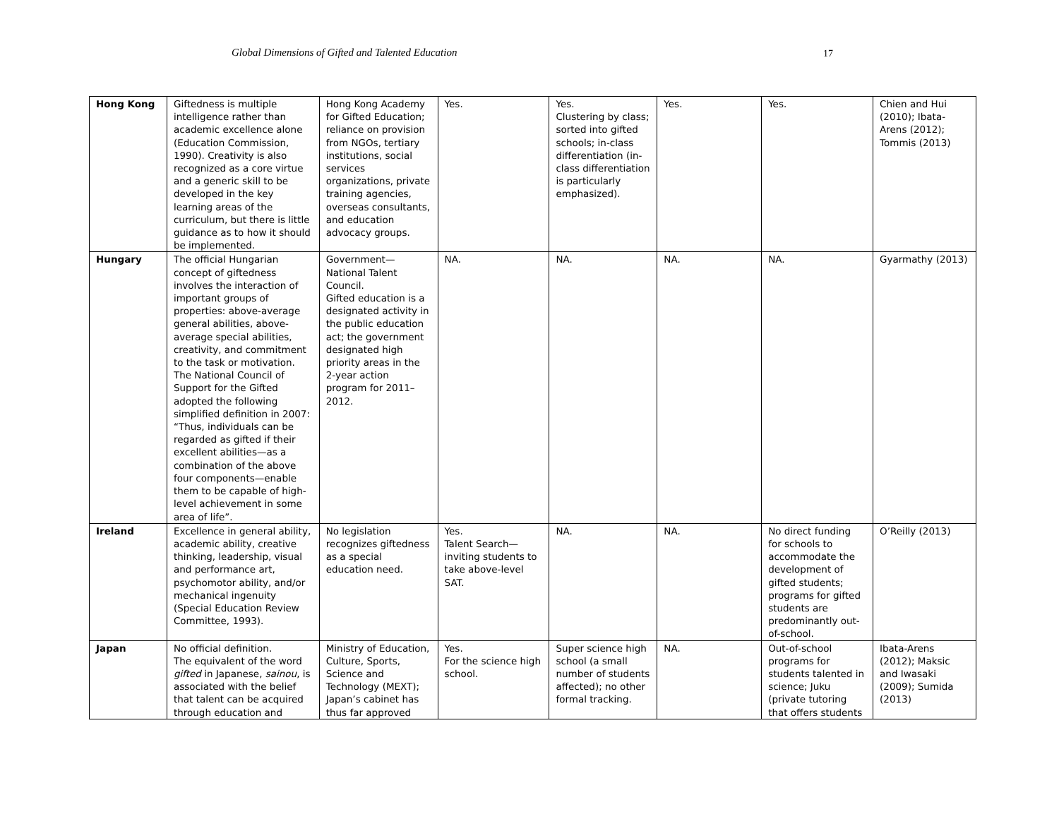Global Dimensions of Gifted and Talented Education 17
| Hong Kong | Giftedness is multiple intelligence rather than academic excellence alone (Education Commission, 1990). Creativity is also recognized as a core virtue and a generic skill to be developed in the key learning areas of the curriculum, but there is little guidance as to how it should be implemented. | Hong Kong Academy for Gifted Education; reliance on provision from NGOs, tertiary institutions, social services organizations, private training agencies, overseas consultants, and education advocacy groups. | Yes. | Yes. Clustering by class; sorted into gifted schools; in-class differentiation (in-class differentiation is particularly emphasized). | Yes. | Yes. | Chien and Hui (2010); Ibata-Arens (2012); Tommis (2013) |
| Hungary | The official Hungarian concept of giftedness involves the interaction of important groups of properties: above-average general abilities, above-average special abilities, creativity, and commitment to the task or motivation. The National Council of Support for the Gifted adopted the following simplified definition in 2007: “Thus, individuals can be regarded as gifted if their excellent abilities—as a combination of the above four components—enable them to be capable of high-level achievement in some area of life”. | Government— National Talent Council. Gifted education is a designated activity in the public education act; the government designated high priority areas in the 2-year action program for 2011–2012. | NA. | NA. | NA. | NA. | Gyarmathy (2013) |
| Ireland | Excellence in general ability, academic ability, creative thinking, leadership, visual and performance art, psychomotor ability, and/or mechanical ingenuity (Special Education Review Committee, 1993). | No legislation recognizes giftedness as a special education need. | Yes. Talent Search—inviting students to take above-level SAT. | NA. | NA. | No direct funding for schools to accommodate the development of gifted students; programs for gifted students are predominantly out-of-school. | O’Reilly (2013) |
| Japan | No official definition. The equivalent of the word gifted in Japanese, sainou , is associated with the belief that talent can be acquired through education and | Ministry of Education, Culture, Sports, Science and Technology (MEXT); Japan’s cabinet has thus far approved | Yes. For the science high school. | Super science high school (a small number of students affected); no other formal tracking. | NA. | Out-of-school programs for students talented in science; Juku (private tutoring that offers students | Ibata-Arens (2012); Maksic and Iwasaki (2009); Sumida (2013) |